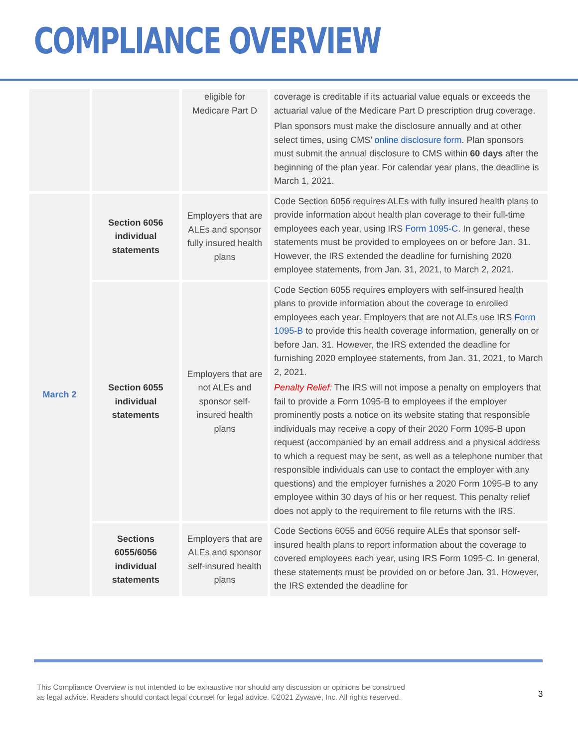COMPLIANCE OVERVIEW
| | | eligible for Medicare Part D | coverage is creditable if its actuarial value equals or exceeds the actuarial value of the Medicare Part D prescription drug coverage. Plan sponsors must make the disclosure annually and at other select times, using CMS’ online disclosure form . Plan sponsors must submit the annual disclosure to CMS within 60 days after the beginning of the plan year. For calendar year plans, the deadline is March 1, 2021. |
| March 2 | Section 6056 individual statements | Employers that are ALEs and sponsor fully insured health plans | Code Section 6056 requires ALEs with fully insured health plans to provide information about health plan coverage to their full-time employees each year, using IRS Form 1095-C . In general, these statements must be provided to employees on or before Jan. 31. However, the IRS extended the deadline for furnishing 2020 employee statements, from Jan. 31, 2021, to March 2, 2021. |
| | Section 6055 individual statements | Employers that are not ALEs and sponsor self-insured health plans | Code Section 6055 requires employers with self-insured health plans to provide information about the coverage to enrolled employees each year. Employers that are not ALEs use IRS Form 1095-B to provide this health coverage information, generally on or before Jan. 31. However, the IRS extended the deadline for furnishing 2020 employee statements, from Jan. 31, 2021, to March 2, 2021. Penalty Relief: The IRS will not impose a penalty on employers that fail to provide a Form 1095-B to employees if the employer prominently posts a notice on its website stating that responsible individuals may receive a copy of their 2020 Form 1095-B upon request (accompanied by an email address and a physical address to which a request may be sent, as well as a telephone number that responsible individuals can use to contact the employer with any questions) and the employer furnishes a 2020 Form 1095-B to any employee within 30 days of his or her request. This penalty relief does not apply to the requirement to file returns with the IRS. |
| | Sections 6055/6056 individual statements | Employers that are ALEs and sponsor self-insured health plans | Code Sections 6055 and 6056 require ALEs that sponsor self-insured health plans to report information about the coverage to covered employees each year, using IRS Form 1095-C. In general, these statements must be provided on or before Jan. 31. However, the IRS extended the deadline for |
This Compliance Overview is not intended to be exhaustive nor should any discussion or opinions be construed
as legal advice. Readers should contact legal counsel for legal advice. ©2021 Zywave, Inc. All rights reserved.
3